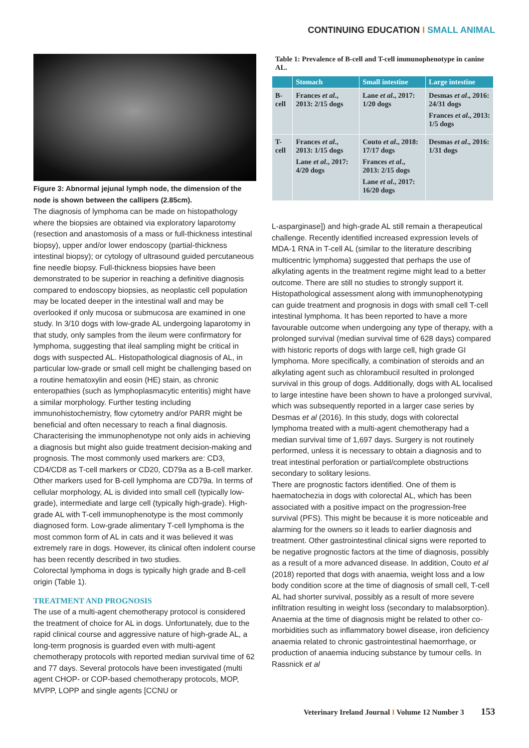CONTINUING EDUCATION I SMALL ANIMAL
Figure 3: Abnormal jejunal lymph node, the dimension of the node is shown between the callipers (2.85cm).
The diagnosis of lymphoma can be made on histopathology where the biopsies are obtained via exploratory laparotomy (resection and anastomosis of a mass or full-thickness intestinal biopsy), upper and/or lower endoscopy (partial-thickness intestinal biopsy); or cytology of ultrasound guided percutaneous fine needle biopsy. Full-thickness biopsies have been demonstrated to be superior in reaching a definitive diagnosis compared to endoscopy biopsies, as neoplastic cell population may be located deeper in the intestinal wall and may be overlooked if only mucosa or submucosa are examined in one study. In 3/10 dogs with low-grade AL undergoing laparotomy in that study, only samples from the ileum were confirmatory for lymphoma, suggesting that ileal sampling might be critical in dogs with suspected AL. Histopathological diagnosis of AL, in particular low-grade or small cell might be challenging based on a routine hematoxylin and eosin (HE) stain, as chronic enteropathies (such as lymphoplasmacytic enteritis) might have a similar morphology. Further testing including immunohistochemistry, flow cytometry and/or PARR might be beneficial and often necessary to reach a final diagnosis.
Characterising the immunophenotype not only aids in achieving a diagnosis but might also guide treatment decision-making and prognosis. The most commonly used markers are: CD3, CD4/CD8 as T-cell markers or CD20, CD79a as a B-cell marker. Other markers used for B-cell lymphoma are CD79a. In terms of cellular morphology, AL is divided into small cell (typically low-grade), intermediate and large cell (typically high-grade). High-grade AL with T-cell immunophenotype is the most commonly diagnosed form. Low-grade alimentary T-cell lymphoma is the most common form of AL in cats and it was believed it was extremely rare in dogs. However, its clinical often indolent course has been recently described in two studies.
Colorectal lymphoma in dogs is typically high grade and B-cell origin (Table 1).
TREATMENT AND PROGNOSIS
The use of a multi-agent chemotherapy protocol is considered the treatment of choice for AL in dogs. Unfortunately, due to the rapid clinical course and aggressive nature of high-grade AL, a long-term prognosis is guarded even with multi-agent chemotherapy protocols with reported median survival time of 62 and 77 days. Several protocols have been investigated (multi agent CHOP- or COP-based chemotherapy protocols, MOP, MVPP, LOPP and single agents [CCNU or
Table 1: Prevalence of B-cell and T-cell immunophenotype in canine AL.
| | Stomach | Small intestine | Large intestine |
| --- | --- | --- | --- |
| B-cell | Frances et al ., 2013: 2/15 dogs | Lane et al ., 2017: 1/20 dogs | Desmas et al ., 2016: 24/31 dogs Frances et al ., 2013: 1/5 dogs |
| T-cell | Frances et al ., 2013: 1/15 dogs Lane et al ., 2017: 4/20 dogs | Couto et al ., 2018: 17/17 dogs Frances et al ., 2013: 2/15 dogs Lane et al ., 2017: 16/20 dogs | Desmas et al ., 2016: 1/31 dogs |
L-asparginase]) and high-grade AL still remain a therapeutical challenge. Recently identified increased expression levels of MDA-1 RNA in T-cell AL (similar to the literature describing multicentric lymphoma) suggested that perhaps the use of alkylating agents in the treatment regime might lead to a better outcome. There are still no studies to strongly support it.
Histopathological assessment along with immunophenotyping can guide treatment and prognosis in dogs with small cell T-cell intestinal lymphoma. It has been reported to have a more favourable outcome when undergoing any type of therapy, with a prolonged survival (median survival time of 628 days) compared with historic reports of dogs with large cell, high grade GI lymphoma. More specifically, a combination of steroids and an alkylating agent such as chlorambucil resulted in prolonged survival in this group of dogs. Additionally, dogs with AL localised to large intestine have been shown to have a prolonged survival, which was subsequently reported in a larger case series by Desmas et al (2016). In this study, dogs with colorectal lymphoma treated with a multi-agent chemotherapy had a median survival time of 1,697 days. Surgery is not routinely performed, unless it is necessary to obtain a diagnosis and to treat intestinal perforation or partial/complete obstructions secondary to solitary lesions.
There are prognostic factors identified. One of them is haematochezia in dogs with colorectal AL, which has been associated with a positive impact on the progression-free survival (PFS). This might be because it is more noticeable and alarming for the owners so it leads to earlier diagnosis and treatment. Other gastrointestinal clinical signs were reported to be negative prognostic factors at the time of diagnosis, possibly as a result of a more advanced disease. In addition, Couto et al (2018) reported that dogs with anaemia, weight loss and a low body condition score at the time of diagnosis of small cell, T-cell AL had shorter survival, possibly as a result of more severe infiltration resulting in weight loss (secondary to malabsorption). Anaemia at the time of diagnosis might be related to other co-morbidities such as inflammatory bowel disease, iron deficiency anaemia related to chronic gastrointestinal haemorrhage, or production of anaemia inducing substance by tumour cells. In Rassnick et al
Veterinary Ireland Journal I Volume 12 Number 3 153